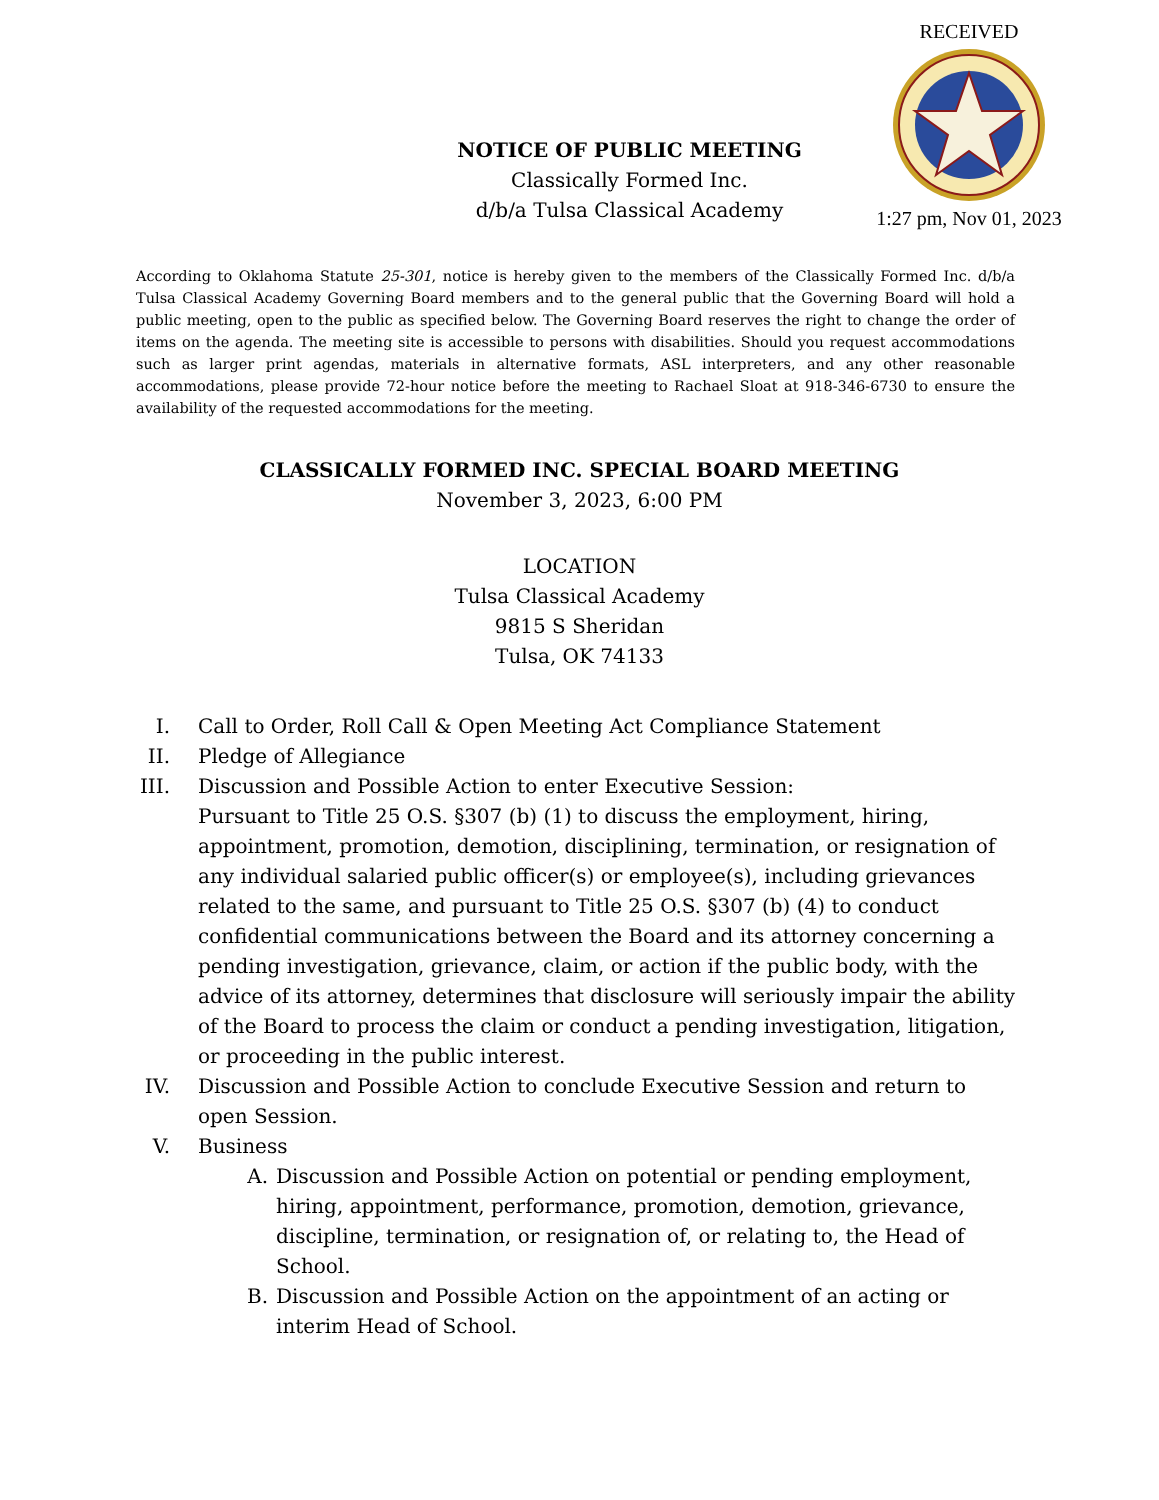RECEIVED 1:27 pm, Nov 01, 2023
NOTICE OF PUBLIC MEETING
Classically Formed Inc.
d/b/a Tulsa Classical Academy
According to Oklahoma Statute 25-301, notice is hereby given to the members of the Classically Formed Inc. d/b/a Tulsa Classical Academy Governing Board members and to the general public that the Governing Board will hold a public meeting, open to the public as specified below. The Governing Board reserves the right to change the order of items on the agenda. The meeting site is accessible to persons with disabilities. Should you request accommodations such as larger print agendas, materials in alternative formats, ASL interpreters, and any other reasonable accommodations, please provide 72-hour notice before the meeting to Rachael Sloat at 918-346-6730 to ensure the availability of the requested accommodations for the meeting.
CLASSICALLY FORMED INC. SPECIAL BOARD MEETING
November 3, 2023, 6:00 PM
LOCATION
Tulsa Classical Academy
9815 S Sheridan
Tulsa, OK 74133
I. Call to Order, Roll Call & Open Meeting Act Compliance Statement
II. Pledge of Allegiance
III. Discussion and Possible Action to enter Executive Session:
Pursuant to Title 25 O.S. §307 (b) (1) to discuss the employment, hiring, appointment, promotion, demotion, disciplining, termination, or resignation of any individual salaried public officer(s) or employee(s), including grievances related to the same, and pursuant to Title 25 O.S. §307 (b) (4) to conduct confidential communications between the Board and its attorney concerning a pending investigation, grievance, claim, or action if the public body, with the advice of its attorney, determines that disclosure will seriously impair the ability of the Board to process the claim or conduct a pending investigation, litigation, or proceeding in the public interest.
IV. Discussion and Possible Action to conclude Executive Session and return to open Session.
V. Business
A. Discussion and Possible Action on potential or pending employment, hiring, appointment, performance, promotion, demotion, grievance, discipline, termination, or resignation of, or relating to, the Head of School.
B. Discussion and Possible Action on the appointment of an acting or interim Head of School.